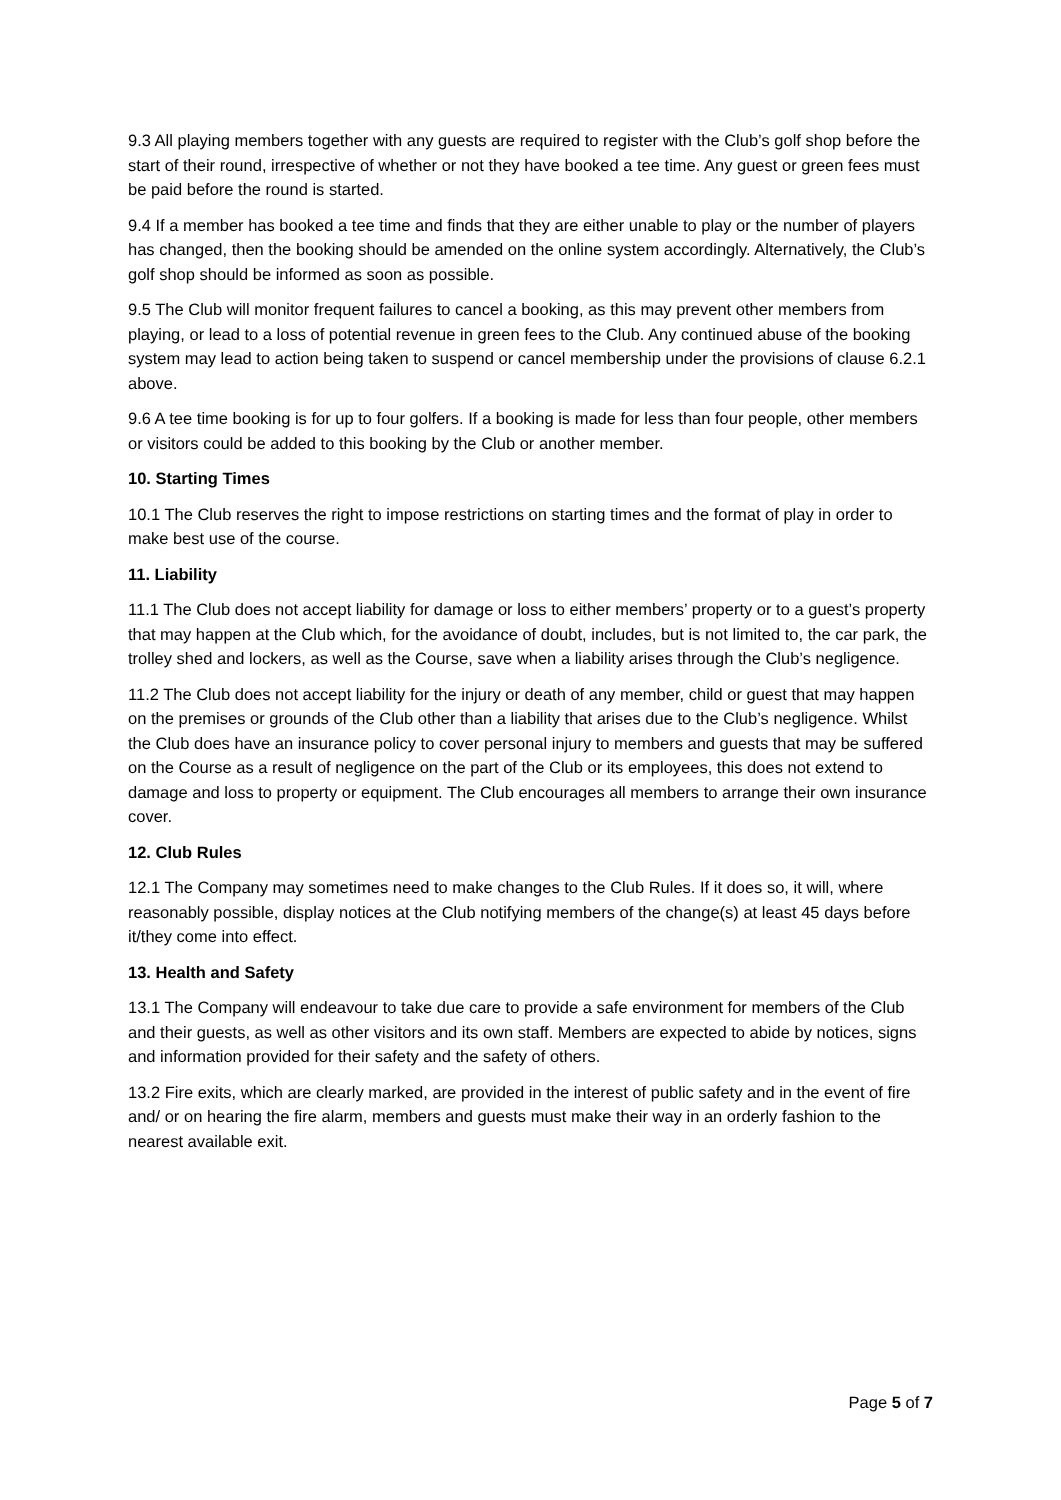9.3 All playing members together with any guests are required to register with the Club’s golf shop before the start of their round, irrespective of whether or not they have booked a tee time. Any guest or green fees must be paid before the round is started.
9.4 If a member has booked a tee time and finds that they are either unable to play or the number of players has changed, then the booking should be amended on the online system accordingly. Alternatively, the Club’s golf shop should be informed as soon as possible.
9.5 The Club will monitor frequent failures to cancel a booking, as this may prevent other members from playing, or lead to a loss of potential revenue in green fees to the Club. Any continued abuse of the booking system may lead to action being taken to suspend or cancel membership under the provisions of clause 6.2.1 above.
9.6 A tee time booking is for up to four golfers. If a booking is made for less than four people, other members or visitors could be added to this booking by the Club or another member.
10. Starting Times
10.1 The Club reserves the right to impose restrictions on starting times and the format of play in order to make best use of the course.
11. Liability
11.1 The Club does not accept liability for damage or loss to either members’ property or to a guest’s property that may happen at the Club which, for the avoidance of doubt, includes, but is not limited to, the car park, the trolley shed and lockers, as well as the Course, save when a liability arises through the Club’s negligence.
11.2 The Club does not accept liability for the injury or death of any member, child or guest that may happen on the premises or grounds of the Club other than a liability that arises due to the Club’s negligence. Whilst the Club does have an insurance policy to cover personal injury to members and guests that may be suffered on the Course as a result of negligence on the part of the Club or its employees, this does not extend to damage and loss to property or equipment. The Club encourages all members to arrange their own insurance cover.
12. Club Rules
12.1 The Company may sometimes need to make changes to the Club Rules. If it does so, it will, where reasonably possible, display notices at the Club notifying members of the change(s) at least 45 days before it/they come into effect.
13. Health and Safety
13.1 The Company will endeavour to take due care to provide a safe environment for members of the Club and their guests, as well as other visitors and its own staff. Members are expected to abide by notices, signs and information provided for their safety and the safety of others.
13.2 Fire exits, which are clearly marked, are provided in the interest of public safety and in the event of fire and/ or on hearing the fire alarm, members and guests must make their way in an orderly fashion to the nearest available exit.
Page 5 of 7